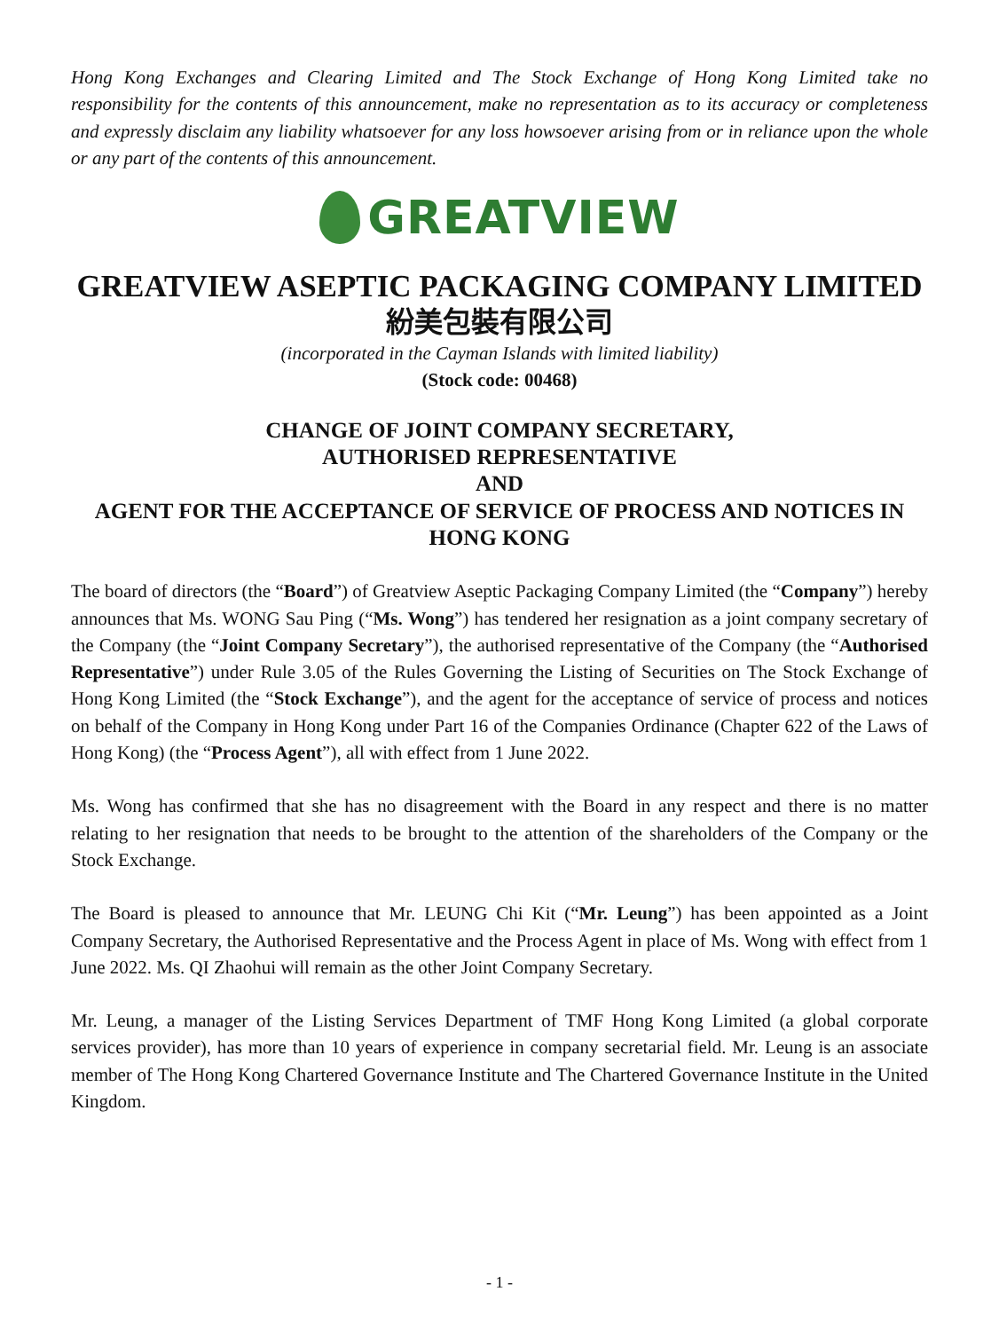Hong Kong Exchanges and Clearing Limited and The Stock Exchange of Hong Kong Limited take no responsibility for the contents of this announcement, make no representation as to its accuracy or completeness and expressly disclaim any liability whatsoever for any loss howsoever arising from or in reliance upon the whole or any part of the contents of this announcement.
GREATVIEW
GREATVIEW ASEPTIC PACKAGING COMPANY LIMITED
紛美包裝有限公司
(incorporated in the Cayman Islands with limited liability)
(Stock code: 00468)
CHANGE OF JOINT COMPANY SECRETARY,
AUTHORISED REPRESENTATIVE
AND
AGENT FOR THE ACCEPTANCE OF SERVICE OF PROCESS AND NOTICES IN HONG KONG
The board of directors (the “Board”) of Greatview Aseptic Packaging Company Limited (the “Company”) hereby announces that Ms. WONG Sau Ping (“Ms. Wong”) has tendered her resignation as a joint company secretary of the Company (the “Joint Company Secretary”), the authorised representative of the Company (the “Authorised Representative”) under Rule 3.05 of the Rules Governing the Listing of Securities on The Stock Exchange of Hong Kong Limited (the “Stock Exchange”), and the agent for the acceptance of service of process and notices on behalf of the Company in Hong Kong under Part 16 of the Companies Ordinance (Chapter 622 of the Laws of Hong Kong) (the “Process Agent”), all with effect from 1 June 2022.
Ms. Wong has confirmed that she has no disagreement with the Board in any respect and there is no matter relating to her resignation that needs to be brought to the attention of the shareholders of the Company or the Stock Exchange.
The Board is pleased to announce that Mr. LEUNG Chi Kit (“Mr. Leung”) has been appointed as a Joint Company Secretary, the Authorised Representative and the Process Agent in place of Ms. Wong with effect from 1 June 2022. Ms. QI Zhaohui will remain as the other Joint Company Secretary.
Mr. Leung, a manager of the Listing Services Department of TMF Hong Kong Limited (a global corporate services provider), has more than 10 years of experience in company secretarial field. Mr. Leung is an associate member of The Hong Kong Chartered Governance Institute and The Chartered Governance Institute in the United Kingdom.
- 1 -